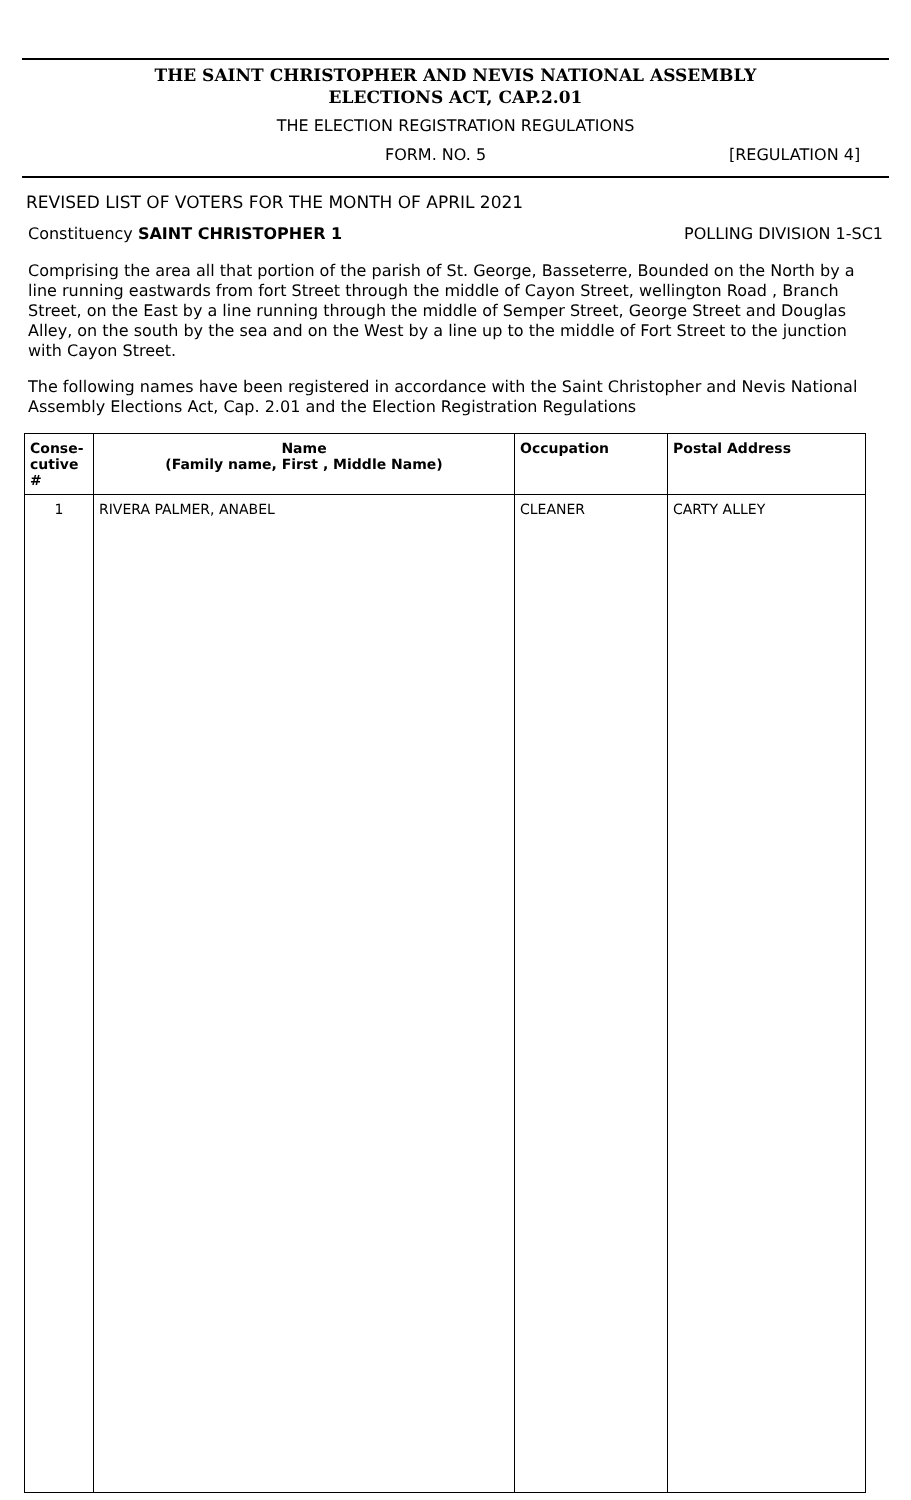THE SAINT CHRISTOPHER AND NEVIS NATIONAL ASSEMBLY
ELECTIONS ACT, CAP.2.01
THE ELECTION REGISTRATION REGULATIONS
FORM. NO. 5 [REGULATION 4]
REVISED LIST OF VOTERS FOR THE MONTH OF APRIL 2021
Constituency SAINT CHRISTOPHER 1 POLLING DIVISION 1-SC1
Comprising the area all that portion of the parish of St. George, Basseterre, Bounded on the North by a line running eastwards from fort Street through the middle of Cayon Street, wellington Road , Branch Street, on the East by a line running through the middle of Semper Street, George Street and Douglas Alley, on the south by the sea and on the West by a line up to the middle of Fort Street to the junction with Cayon Street.
The following names have been registered in accordance with the Saint Christopher and Nevis National Assembly Elections Act, Cap. 2.01 and the Election Registration Regulations
| Conse- cutive # | Name (Family name, First , Middle Name) | Occupation | Postal Address |
| --- | --- | --- | --- |
| 1 | RIVERA PALMER, ANABEL | CLEANER | CARTY ALLEY |